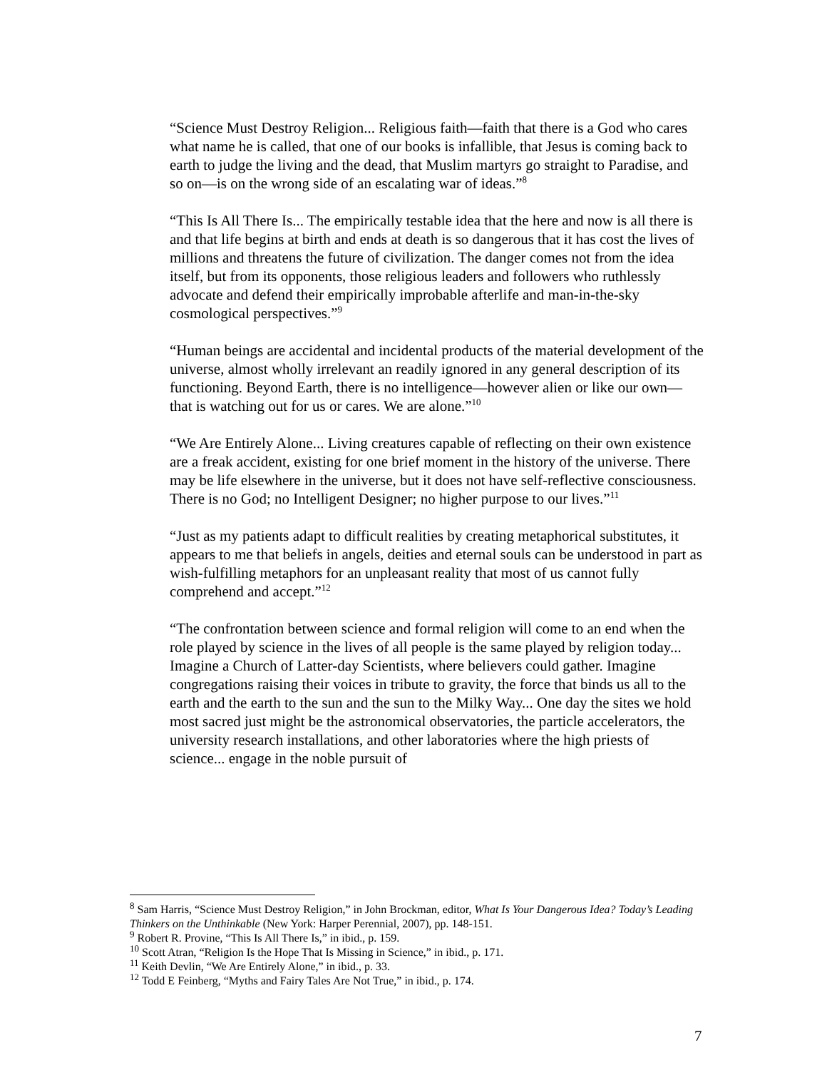“Science Must Destroy Religion... Religious faith—faith that there is a God who cares what name he is called, that one of our books is infallible, that Jesus is coming back to earth to judge the living and the dead, that Muslim martyrs go straight to Paradise, and so on—is on the wrong side of an escalating war of ideas.”<sup>8</sup>
“This Is All There Is... The empirically testable idea that the here and now is all there is and that life begins at birth and ends at death is so dangerous that it has cost the lives of millions and threatens the future of civilization. The danger comes not from the idea itself, but from its opponents, those religious leaders and followers who ruthlessly advocate and defend their empirically improbable afterlife and man-in-the-sky cosmological perspectives.”<sup>9</sup>
“Human beings are accidental and incidental products of the material development of the universe, almost wholly irrelevant an readily ignored in any general description of its functioning. Beyond Earth, there is no intelligence—however alien or like our own—that is watching out for us or cares. We are alone.”<sup>10</sup>
“We Are Entirely Alone... Living creatures capable of reflecting on their own existence are a freak accident, existing for one brief moment in the history of the universe. There may be life elsewhere in the universe, but it does not have self-reflective consciousness. There is no God; no Intelligent Designer; no higher purpose to our lives.”<sup>11</sup>
“Just as my patients adapt to difficult realities by creating metaphorical substitutes, it appears to me that beliefs in angels, deities and eternal souls can be understood in part as wish-fulfilling metaphors for an unpleasant reality that most of us cannot fully comprehend and accept.”<sup>12</sup>
“The confrontation between science and formal religion will come to an end when the role played by science in the lives of all people is the same played by religion today... Imagine a Church of Latter-day Scientists, where believers could gather. Imagine congregations raising their voices in tribute to gravity, the force that binds us all to the earth and the earth to the sun and the sun to the Milky Way... One day the sites we hold most sacred just might be the astronomical observatories, the particle accelerators, the university research installations, and other laboratories where the high priests of science... engage in the noble pursuit of
<sup>8</sup> Sam Harris, “Science Must Destroy Religion,” in John Brockman, editor, What Is Your Dangerous Idea? Today’s Leading Thinkers on the Unthinkable (New York: Harper Perennial, 2007), pp. 148-151.
<sup>9</sup> Robert R. Provine, “This Is All There Is,” in ibid., p. 159.
<sup>10</sup> Scott Atran, “Religion Is the Hope That Is Missing in Science,” in ibid., p. 171.
<sup>11</sup> Keith Devlin, “We Are Entirely Alone,” in ibid., p. 33.
<sup>12</sup> Todd E Feinberg, “Myths and Fairy Tales Are Not True,” in ibid., p. 174.
7